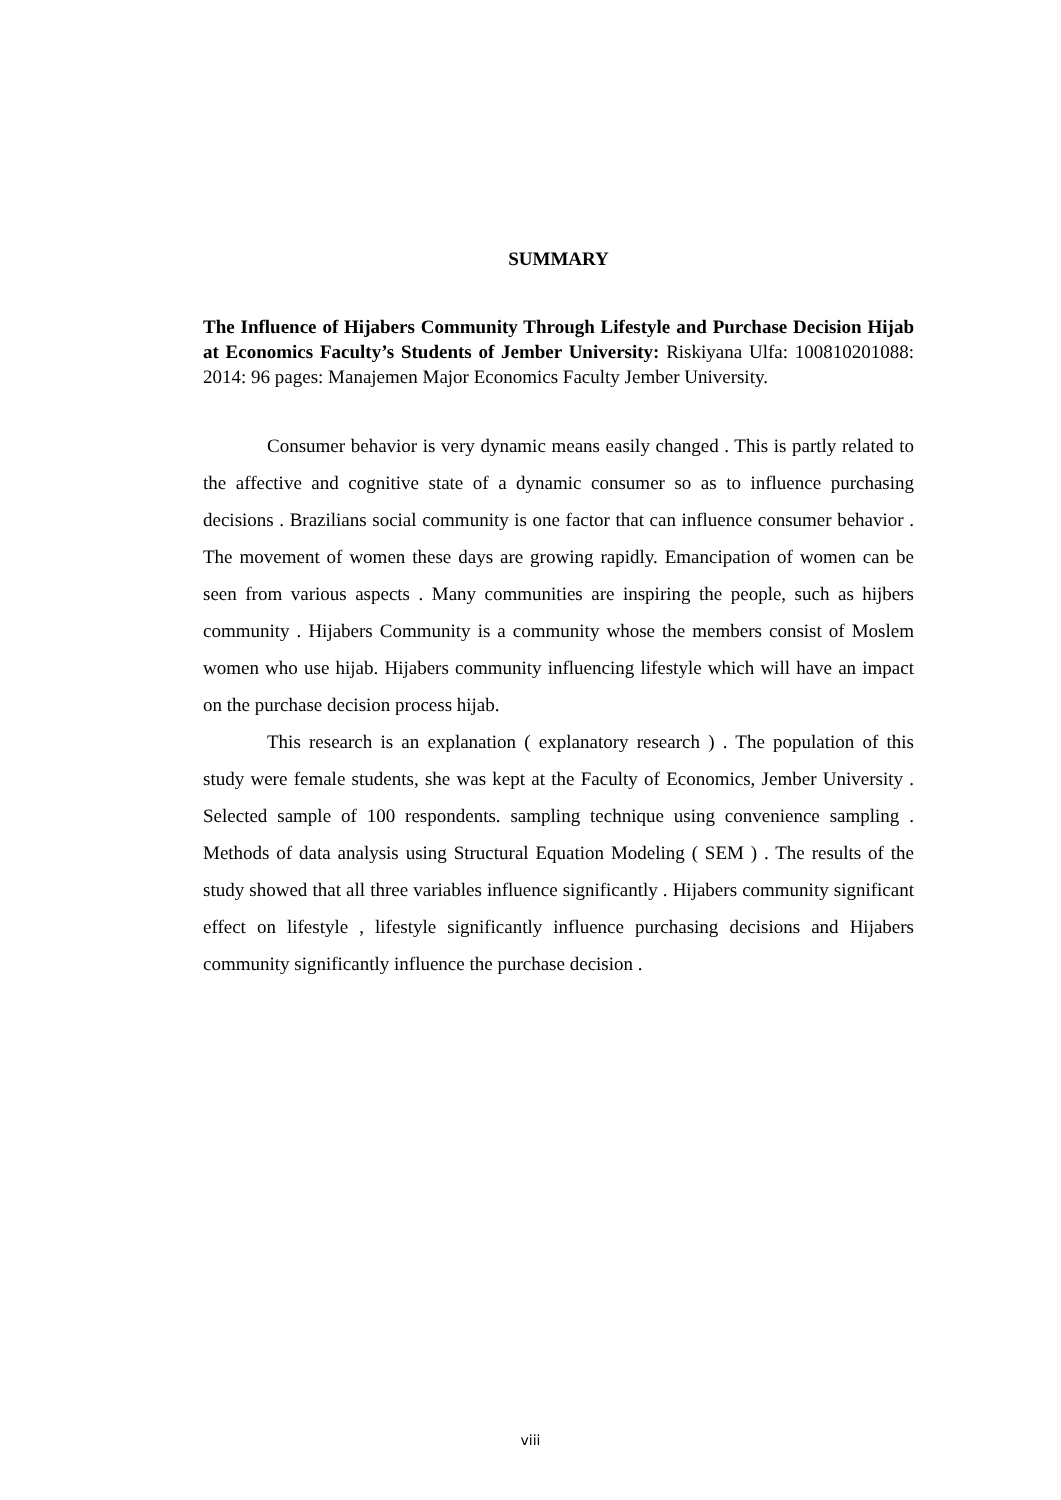SUMMARY
The Influence of Hijabers Community Through Lifestyle and Purchase Decision Hijab at Economics Faculty’s Students of Jember University: Riskiyana Ulfa: 100810201088: 2014: 96 pages: Manajemen Major Economics Faculty Jember University.
Consumer behavior is very dynamic means easily changed . This is partly related to the affective and cognitive state of a dynamic consumer so as to influence purchasing decisions . Brazilians social community is one factor that can influence consumer behavior . The movement of women these days are growing rapidly. Emancipation of women can be seen from various aspects . Many communities are inspiring the people, such as hijbers community . Hijabers Community is a community whose the members consist of Moslem women who use hijab. Hijabers community influencing lifestyle which will have an impact on the purchase decision process hijab.
This research is an explanation ( explanatory research ) . The population of this study were female students, she was kept at the Faculty of Economics, Jember University . Selected sample of 100 respondents. sampling technique using convenience sampling . Methods of data analysis using Structural Equation Modeling ( SEM ) . The results of the study showed that all three variables influence significantly . Hijabers community significant effect on lifestyle , lifestyle significantly influence purchasing decisions and Hijabers community significantly influence the purchase decision .
viii